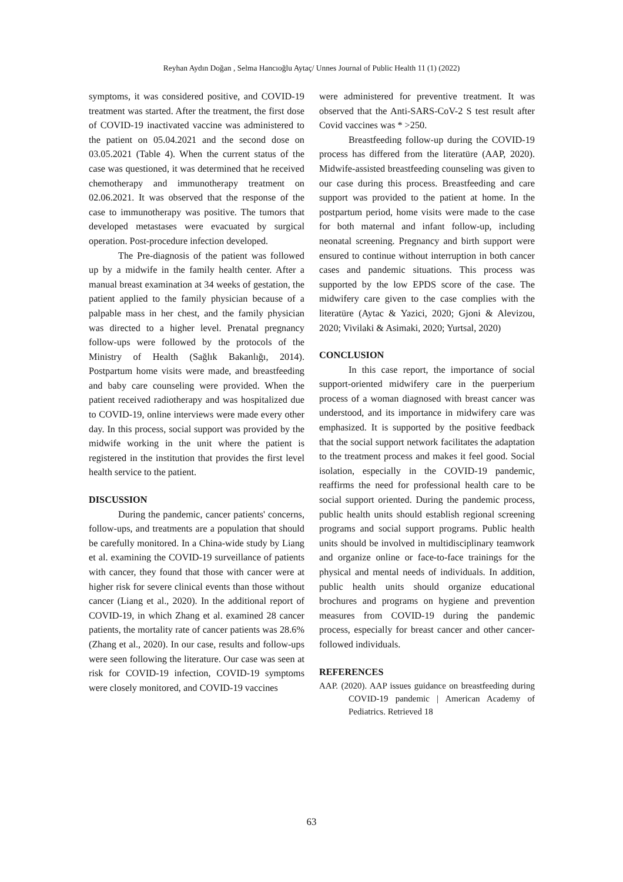Reyhan Aydın Doğan , Selma Hancıoğlu Aytaç/ Unnes Journal of Public Health 11 (1) (2022)
symptoms, it was considered positive, and COVID-19 treatment was started. After the treatment, the first dose of COVID-19 inactivated vaccine was administered to the patient on 05.04.2021 and the second dose on 03.05.2021 (Table 4). When the current status of the case was questioned, it was determined that he received chemotherapy and immunotherapy treatment on 02.06.2021. It was observed that the response of the case to immunotherapy was positive. The tumors that developed metastases were evacuated by surgical operation. Post-procedure infection developed.
The Pre-diagnosis of the patient was followed up by a midwife in the family health center. After a manual breast examination at 34 weeks of gestation, the patient applied to the family physician because of a palpable mass in her chest, and the family physician was directed to a higher level. Prenatal pregnancy follow-ups were followed by the protocols of the Ministry of Health (Sağlık Bakanlığı, 2014). Postpartum home visits were made, and breastfeeding and baby care counseling were provided. When the patient received radiotherapy and was hospitalized due to COVID-19, online interviews were made every other day. In this process, social support was provided by the midwife working in the unit where the patient is registered in the institution that provides the first level health service to the patient.
DISCUSSION
During the pandemic, cancer patients' concerns, follow-ups, and treatments are a population that should be carefully monitored. In a China-wide study by Liang et al. examining the COVID-19 surveillance of patients with cancer, they found that those with cancer were at higher risk for severe clinical events than those without cancer (Liang et al., 2020). In the additional report of COVID-19, in which Zhang et al. examined 28 cancer patients, the mortality rate of cancer patients was 28.6% (Zhang et al., 2020). In our case, results and follow-ups were seen following the literature. Our case was seen at risk for COVID-19 infection, COVID-19 symptoms were closely monitored, and COVID-19 vaccines
were administered for preventive treatment. It was observed that the Anti-SARS-CoV-2 S test result after Covid vaccines was * >250.
Breastfeeding follow-up during the COVID-19 process has differed from the literatüre (AAP, 2020). Midwife-assisted breastfeeding counseling was given to our case during this process. Breastfeeding and care support was provided to the patient at home. In the postpartum period, home visits were made to the case for both maternal and infant follow-up, including neonatal screening. Pregnancy and birth support were ensured to continue without interruption in both cancer cases and pandemic situations. This process was supported by the low EPDS score of the case. The midwifery care given to the case complies with the literatüre (Aytac & Yazici, 2020; Gjoni & Alevizou, 2020; Vivilaki & Asimaki, 2020; Yurtsal, 2020)
CONCLUSION
In this case report, the importance of social support-oriented midwifery care in the puerperium process of a woman diagnosed with breast cancer was understood, and its importance in midwifery care was emphasized. It is supported by the positive feedback that the social support network facilitates the adaptation to the treatment process and makes it feel good. Social isolation, especially in the COVID-19 pandemic, reaffirms the need for professional health care to be social support oriented. During the pandemic process, public health units should establish regional screening programs and social support programs. Public health units should be involved in multidisciplinary teamwork and organize online or face-to-face trainings for the physical and mental needs of individuals. In addition, public health units should organize educational brochures and programs on hygiene and prevention measures from COVID-19 during the pandemic process, especially for breast cancer and other cancer-followed individuals.
REFERENCES
AAP. (2020). AAP issues guidance on breastfeeding during COVID-19 pandemic | American Academy of Pediatrics. Retrieved 18
63